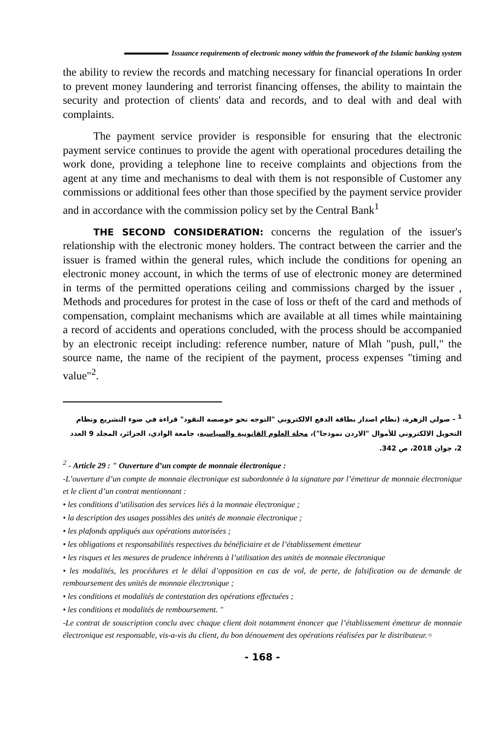Issuance requirements of electronic money within the framework of the Islamic banking system
the ability to review the records and matching necessary for financial operations In order to prevent money laundering and terrorist financing offenses, the ability to maintain the security and protection of clients' data and records, and to deal with and deal with complaints.
The payment service provider is responsible for ensuring that the electronic payment service continues to provide the agent with operational procedures detailing the work done, providing a telephone line to receive complaints and objections from the agent at any time and mechanisms to deal with them is not responsible of Customer any commissions or additional fees other than those specified by the payment service provider and in accordance with the commission policy set by the Central Bank<sup>1</sup>
THE SECOND CONSIDERATION: concerns the regulation of the issuer's relationship with the electronic money holders. The contract between the carrier and the issuer is framed within the general rules, which include the conditions for opening an electronic money account, in which the terms of use of electronic money are determined in terms of the permitted operations ceiling and commissions charged by the issuer , Methods and procedures for protest in the case of loss or theft of the card and methods of compensation, complaint mechanisms which are available at all times while maintaining a record of accidents and operations concluded, with the process should be accompanied by an electronic receipt including: reference number, nature of Mlah "push, pull," the source name, the name of the recipient of the payment, process expenses "timing and value"<sup>2</sup>.
<sup>1</sup> - صولي الزهرة، (نظام اصدار بطاقة الدفع الالكتروني "التوجه نحو خوصصة النقود" قراءة في ضوء التشريع ونظام التحويل الالكتروني للأموال "الاردن نموذجا")، مجلة العلوم القانونية والسياسية، جامعة الوادي، الجزائر، المجلد 9 العدد 2، جوان 2018، ص 342.
<sup>2</sup> - Article 29 : " Ouverture d’un compte de monnaie électronique :
-L’ouverture d’un compte de monnaie électronique est subordonnée à la signature par l’émetteur de monnaie électronique et le client d’un contrat mentionnant :
• les conditions d’utilisation des services liés à la monnaie électronique ;
• la description des usages possibles des unités de monnaie électronique ;
• les plafonds appliqués aux opérations autorisées ;
• les obligations et responsabilités respectives du bénéficiaire et de l’établissement émetteur
• les risques et les mesures de prudence inhérents à l’utilisation des unités de monnaie électronique
• les modalités, les procédures et le délai d’opposition en cas de vol, de perte, de falsification ou de demande de remboursement des unités de monnaie électronique ;
• les conditions et modalités de contestation des opérations effectuées ;
• les conditions et modalités de remboursement. "
-Le contrat de souscription conclu avec chaque client doit notamment énoncer que l’établissement émetteur de monnaie électronique est responsable, vis-a-vis du client, du bon dénouement des opérations réalisées par le distributeur.=
- 168 -